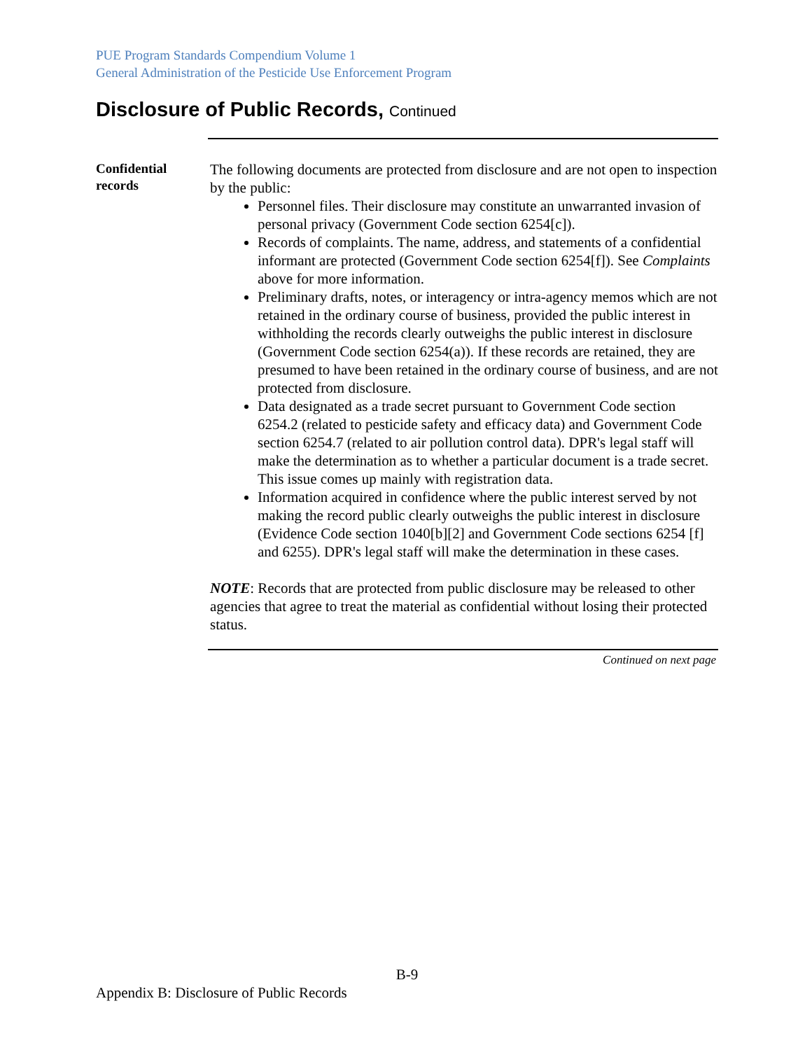PUE Program Standards Compendium Volume 1
General Administration of the Pesticide Use Enforcement Program
Disclosure of Public Records, Continued
Confidential records
The following documents are protected from disclosure and are not open to inspection by the public:
Personnel files. Their disclosure may constitute an unwarranted invasion of personal privacy (Government Code section 6254[c]).
Records of complaints. The name, address, and statements of a confidential informant are protected (Government Code section 6254[f]). See Complaints above for more information.
Preliminary drafts, notes, or interagency or intra-agency memos which are not retained in the ordinary course of business, provided the public interest in withholding the records clearly outweighs the public interest in disclosure (Government Code section 6254(a)). If these records are retained, they are presumed to have been retained in the ordinary course of business, and are not protected from disclosure.
Data designated as a trade secret pursuant to Government Code section 6254.2 (related to pesticide safety and efficacy data) and Government Code section 6254.7 (related to air pollution control data). DPR's legal staff will make the determination as to whether a particular document is a trade secret. This issue comes up mainly with registration data.
Information acquired in confidence where the public interest served by not making the record public clearly outweighs the public interest in disclosure (Evidence Code section 1040[b][2] and Government Code sections 6254 [f] and 6255). DPR's legal staff will make the determination in these cases.
NOTE: Records that are protected from public disclosure may be released to other agencies that agree to treat the material as confidential without losing their protected status.
Continued on next page
B-9
Appendix B: Disclosure of Public Records